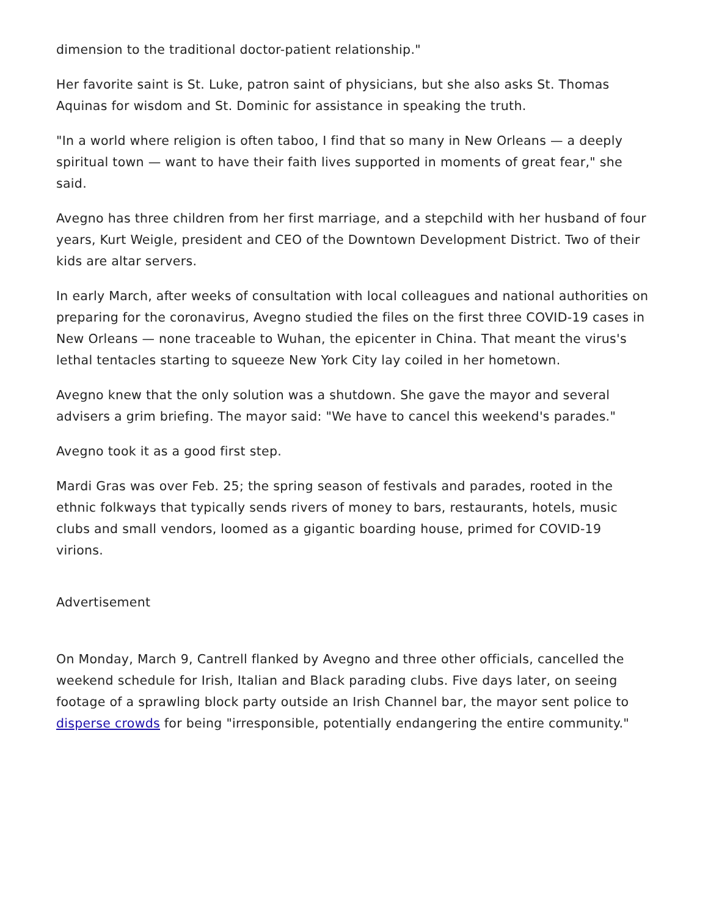dimension to the traditional doctor-patient relationship."
Her favorite saint is St. Luke, patron saint of physicians, but she also asks St. Thomas Aquinas for wisdom and St. Dominic for assistance in speaking the truth.
"In a world where religion is often taboo, I find that so many in New Orleans — a deeply spiritual town — want to have their faith lives supported in moments of great fear," she said.
Avegno has three children from her first marriage, and a stepchild with her husband of four years, Kurt Weigle, president and CEO of the Downtown Development District. Two of their kids are altar servers.
In early March, after weeks of consultation with local colleagues and national authorities on preparing for the coronavirus, Avegno studied the files on the first three COVID-19 cases in New Orleans — none traceable to Wuhan, the epicenter in China. That meant the virus's lethal tentacles starting to squeeze New York City lay coiled in her hometown.
Avegno knew that the only solution was a shutdown. She gave the mayor and several advisers a grim briefing. The mayor said: "We have to cancel this weekend's parades."
Avegno took it as a good first step.
Mardi Gras was over Feb. 25; the spring season of festivals and parades, rooted in the ethnic folkways that typically sends rivers of money to bars, restaurants, hotels, music clubs and small vendors, loomed as a gigantic boarding house, primed for COVID-19 virions.
Advertisement
On Monday, March 9, Cantrell flanked by Avegno and three other officials, cancelled the weekend schedule for Irish, Italian and Black parading clubs. Five days later, on seeing footage of a sprawling block party outside an Irish Channel bar, the mayor sent police to disperse crowds for being "irresponsible, potentially endangering the entire community."